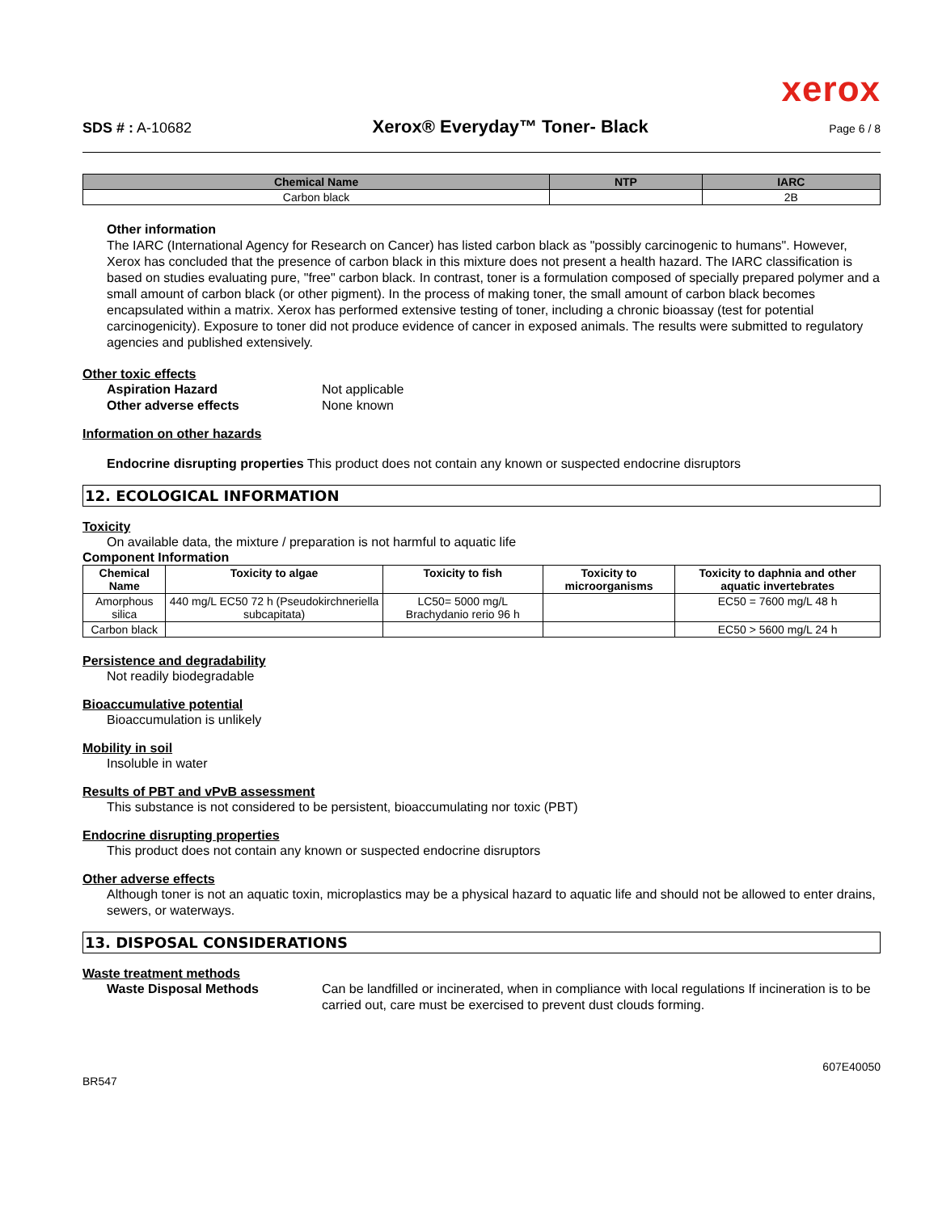xerox
SDS # : A-10682 Xerox® Everyday™ Toner- Black Page 6 / 8
| Chemical Name | NTP | IARC |
| --- | --- | --- |
| Carbon black | | 2B |
Other information
The IARC (International Agency for Research on Cancer) has listed carbon black as "possibly carcinogenic to humans". However, Xerox has concluded that the presence of carbon black in this mixture does not present a health hazard. The IARC classification is based on studies evaluating pure, "free" carbon black. In contrast, toner is a formulation composed of specially prepared polymer and a small amount of carbon black (or other pigment). In the process of making toner, the small amount of carbon black becomes encapsulated within a matrix. Xerox has performed extensive testing of toner, including a chronic bioassay (test for potential carcinogenicity). Exposure to toner did not produce evidence of cancer in exposed animals. The results were submitted to regulatory agencies and published extensively.
Other toxic effects
Aspiration Hazard Not applicable
Other adverse effects None known
Information on other hazards
Endocrine disrupting properties This product does not contain any known or suspected endocrine disruptors
12. ECOLOGICAL INFORMATION
Toxicity
On available data, the mixture / preparation is not harmful to aquatic life
Component Information
| Chemical Name | Toxicity to algae | Toxicity to fish | Toxicity to microorganisms | Toxicity to daphnia and other aquatic invertebrates |
| --- | --- | --- | --- | --- |
| Amorphous silica | 440 mg/L EC50 72 h (Pseudokirchneriella subcapitata) | LC50= 5000 mg/L Brachydanio rerio 96 h | | EC50 = 7600 mg/L 48 h |
| Carbon black | | | | EC50 > 5600 mg/L 24 h |
Persistence and degradability
Not readily biodegradable
Bioaccumulative potential
Bioaccumulation is unlikely
Mobility in soil
Insoluble in water
Results of PBT and vPvB assessment
This substance is not considered to be persistent, bioaccumulating nor toxic (PBT)
Endocrine disrupting properties
This product does not contain any known or suspected endocrine disruptors
Other adverse effects
Although toner is not an aquatic toxin, microplastics may be a physical hazard to aquatic life and should not be allowed to enter drains, sewers, or waterways.
13. DISPOSAL CONSIDERATIONS
Waste treatment methods
Waste Disposal Methods Can be landfilled or incinerated, when in compliance with local regulations If incineration is to be carried out, care must be exercised to prevent dust clouds forming.
607E40050
BR547